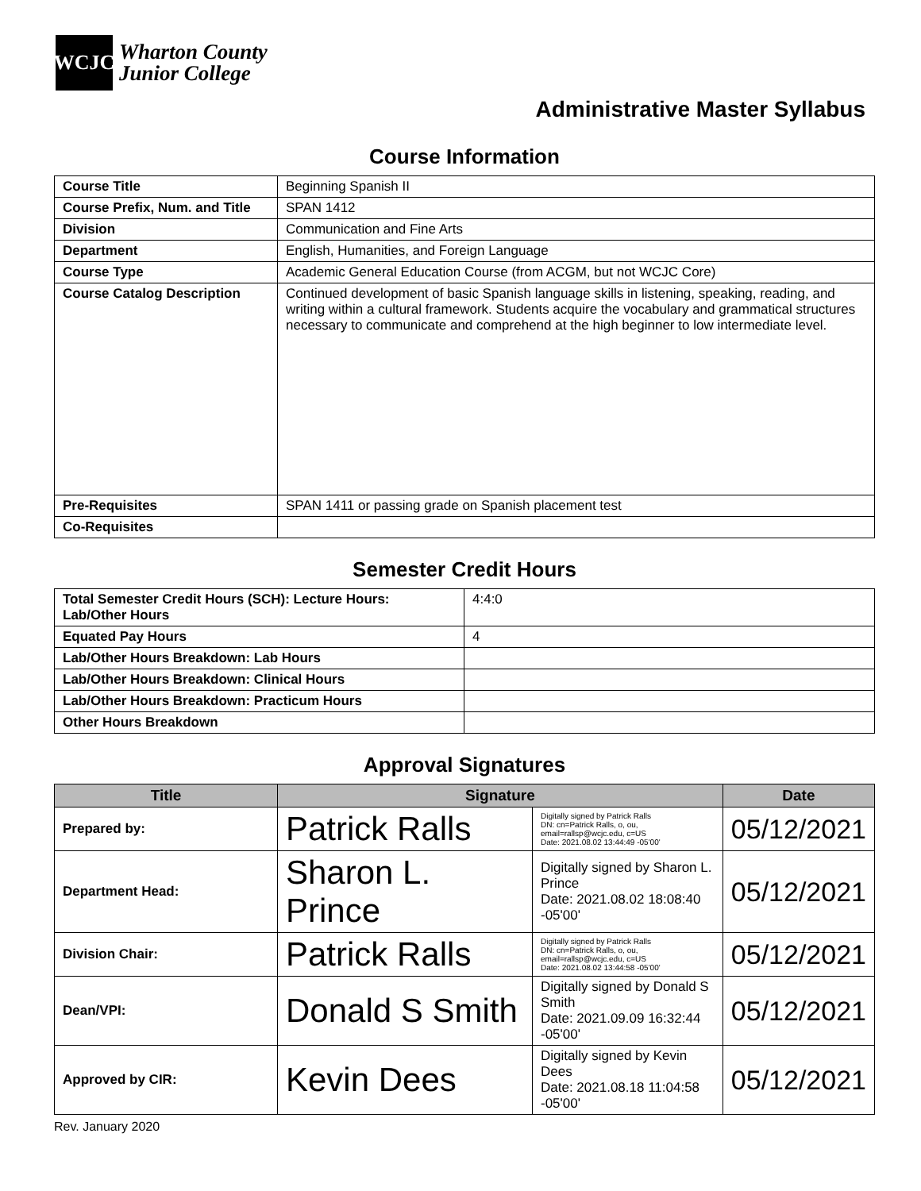WCJC
Wharton County
Junior College
Administrative Master Syllabus
Course Information
| Course Title | Beginning Spanish II |
| Course Prefix, Num. and Title | SPAN 1412 |
| Division | Communication and Fine Arts |
| Department | English, Humanities, and Foreign Language |
| Course Type | Academic General Education Course (from ACGM, but not WCJC Core) |
| Course Catalog Description | Continued development of basic Spanish language skills in listening, speaking, reading, and writing within a cultural framework. Students acquire the vocabulary and grammatical structures necessary to communicate and comprehend at the high beginner to low intermediate level. |
| Pre-Requisites | SPAN 1411 or passing grade on Spanish placement test |
| Co-Requisites | |
Semester Credit Hours
| Total Semester Credit Hours (SCH): Lecture Hours: Lab/Other Hours | 4:4:0 |
| Equated Pay Hours | 4 |
| Lab/Other Hours Breakdown: Lab Hours | |
| Lab/Other Hours Breakdown: Clinical Hours | |
| Lab/Other Hours Breakdown: Practicum Hours | |
| Other Hours Breakdown | |
Approval Signatures
| Title | Signature | | Date |
| --- | --- | --- | --- |
| Prepared by: | Patrick Ralls | Digitally signed by Patrick Ralls DN: cn=Patrick Ralls, o, ou, email=rallsp@wcjc.edu, c=US Date: 2021.08.02 13:44:49 -05'00' | 05/12/2021 |
| Department Head: | Sharon L. Prince | Digitally signed by Sharon L. Prince Date: 2021.08.02 18:08:40 -05'00' | 05/12/2021 |
| Division Chair: | Patrick Ralls | Digitally signed by Patrick Ralls DN: cn=Patrick Ralls, o, ou, email=rallsp@wcjc.edu, c=US Date: 2021.08.02 13:44:58 -05'00' | 05/12/2021 |
| Dean/VPI: | Donald S Smith | Digitally signed by Donald S Smith Date: 2021.09.09 16:32:44 -05'00' | 05/12/2021 |
| Approved by CIR: | Kevin Dees | Digitally signed by Kevin Dees Date: 2021.08.18 11:04:58 -05'00' | 05/12/2021 |
Rev. January 2020